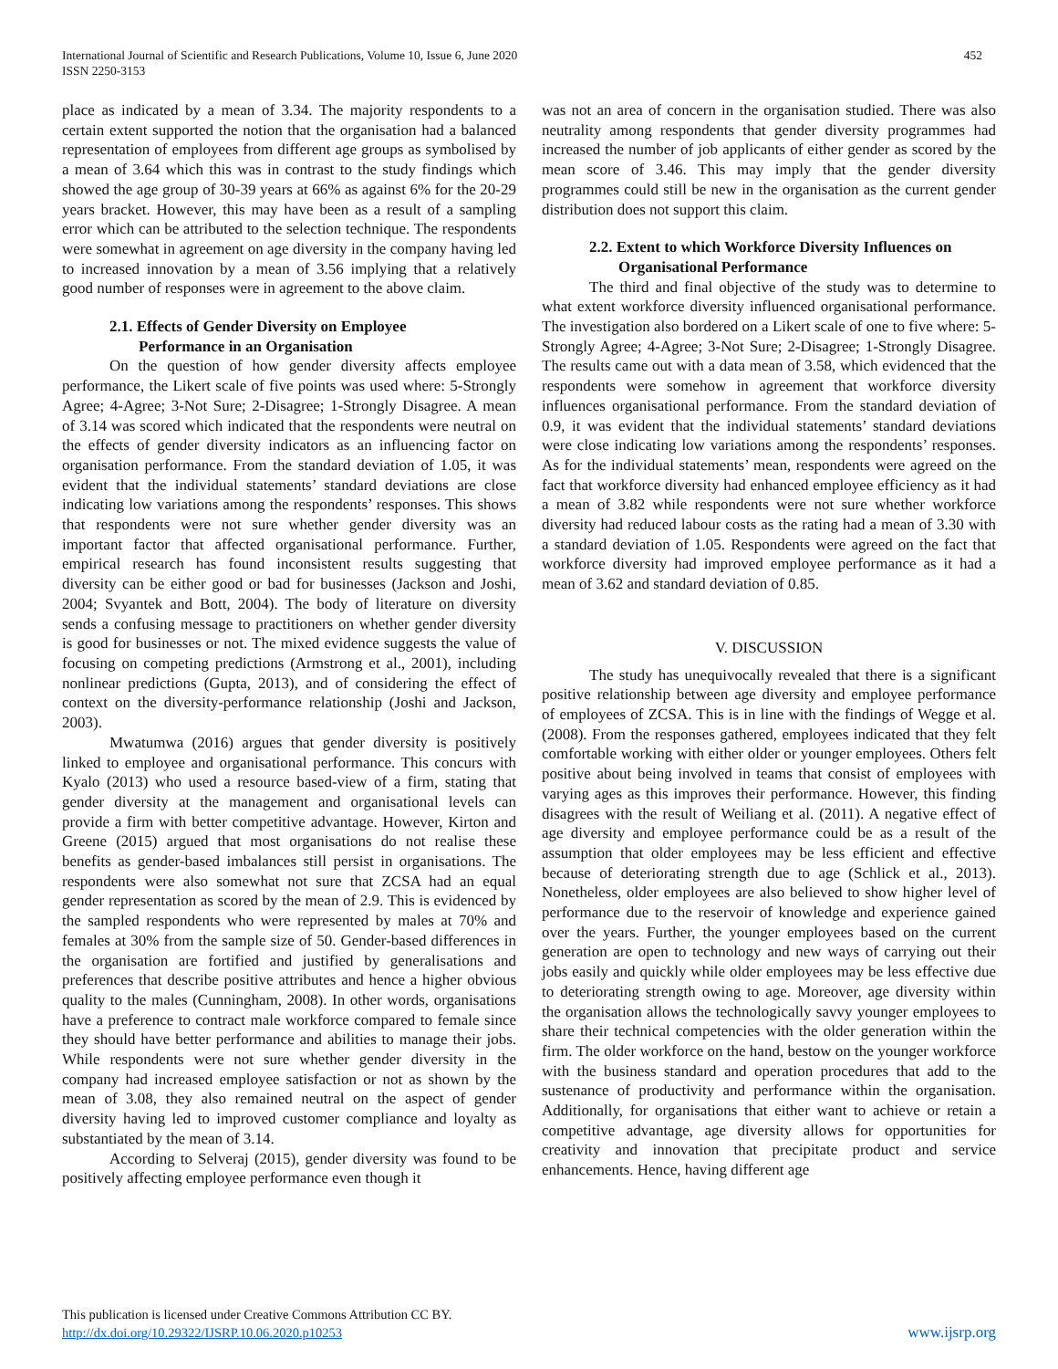International Journal of Scientific and Research Publications, Volume 10, Issue 6, June 2020
ISSN 2250-3153
452
place as indicated by a mean of 3.34. The majority respondents to a certain extent supported the notion that the organisation had a balanced representation of employees from different age groups as symbolised by a mean of 3.64 which this was in contrast to the study findings which showed the age group of 30-39 years at 66% as against 6% for the 20-29 years bracket. However, this may have been as a result of a sampling error which can be attributed to the selection technique. The respondents were somewhat in agreement on age diversity in the company having led to increased innovation by a mean of 3.56 implying that a relatively good number of responses were in agreement to the above claim.
2.1. Effects of Gender Diversity on Employee
Performance in an Organisation
On the question of how gender diversity affects employee performance, the Likert scale of five points was used where: 5-Strongly Agree; 4-Agree; 3-Not Sure; 2-Disagree; 1-Strongly Disagree. A mean of 3.14 was scored which indicated that the respondents were neutral on the effects of gender diversity indicators as an influencing factor on organisation performance. From the standard deviation of 1.05, it was evident that the individual statements’ standard deviations are close indicating low variations among the respondents’ responses. This shows that respondents were not sure whether gender diversity was an important factor that affected organisational performance. Further, empirical research has found inconsistent results suggesting that diversity can be either good or bad for businesses (Jackson and Joshi, 2004; Svyantek and Bott, 2004). The body of literature on diversity sends a confusing message to practitioners on whether gender diversity is good for businesses or not. The mixed evidence suggests the value of focusing on competing predictions (Armstrong et al., 2001), including nonlinear predictions (Gupta, 2013), and of considering the effect of context on the diversity-performance relationship (Joshi and Jackson, 2003).
Mwatumwa (2016) argues that gender diversity is positively linked to employee and organisational performance. This concurs with Kyalo (2013) who used a resource based-view of a firm, stating that gender diversity at the management and organisational levels can provide a firm with better competitive advantage. However, Kirton and Greene (2015) argued that most organisations do not realise these benefits as gender-based imbalances still persist in organisations. The respondents were also somewhat not sure that ZCSA had an equal gender representation as scored by the mean of 2.9. This is evidenced by the sampled respondents who were represented by males at 70% and females at 30% from the sample size of 50. Gender-based differences in the organisation are fortified and justified by generalisations and preferences that describe positive attributes and hence a higher obvious quality to the males (Cunningham, 2008). In other words, organisations have a preference to contract male workforce compared to female since they should have better performance and abilities to manage their jobs. While respondents were not sure whether gender diversity in the company had increased employee satisfaction or not as shown by the mean of 3.08, they also remained neutral on the aspect of gender diversity having led to improved customer compliance and loyalty as substantiated by the mean of 3.14.
According to Selveraj (2015), gender diversity was found to be positively affecting employee performance even though it
was not an area of concern in the organisation studied. There was also neutrality among respondents that gender diversity programmes had increased the number of job applicants of either gender as scored by the mean score of 3.46. This may imply that the gender diversity programmes could still be new in the organisation as the current gender distribution does not support this claim.
2.2. Extent to which Workforce Diversity Influences on
Organisational Performance
The third and final objective of the study was to determine to what extent workforce diversity influenced organisational performance. The investigation also bordered on a Likert scale of one to five where: 5-Strongly Agree; 4-Agree; 3-Not Sure; 2-Disagree; 1-Strongly Disagree. The results came out with a data mean of 3.58, which evidenced that the respondents were somehow in agreement that workforce diversity influences organisational performance. From the standard deviation of 0.9, it was evident that the individual statements’ standard deviations were close indicating low variations among the respondents’ responses. As for the individual statements’ mean, respondents were agreed on the fact that workforce diversity had enhanced employee efficiency as it had a mean of 3.82 while respondents were not sure whether workforce diversity had reduced labour costs as the rating had a mean of 3.30 with a standard deviation of 1.05. Respondents were agreed on the fact that workforce diversity had improved employee performance as it had a mean of 3.62 and standard deviation of 0.85.
V. DISCUSSION
The study has unequivocally revealed that there is a significant positive relationship between age diversity and employee performance of employees of ZCSA. This is in line with the findings of Wegge et al. (2008). From the responses gathered, employees indicated that they felt comfortable working with either older or younger employees. Others felt positive about being involved in teams that consist of employees with varying ages as this improves their performance. However, this finding disagrees with the result of Weiliang et al. (2011). A negative effect of age diversity and employee performance could be as a result of the assumption that older employees may be less efficient and effective because of deteriorating strength due to age (Schlick et al., 2013). Nonetheless, older employees are also believed to show higher level of performance due to the reservoir of knowledge and experience gained over the years. Further, the younger employees based on the current generation are open to technology and new ways of carrying out their jobs easily and quickly while older employees may be less effective due to deteriorating strength owing to age. Moreover, age diversity within the organisation allows the technologically savvy younger employees to share their technical competencies with the older generation within the firm. The older workforce on the hand, bestow on the younger workforce with the business standard and operation procedures that add to the sustenance of productivity and performance within the organisation. Additionally, for organisations that either want to achieve or retain a competitive advantage, age diversity allows for opportunities for creativity and innovation that precipitate product and service enhancements. Hence, having different age
This publication is licensed under Creative Commons Attribution CC BY.
http://dx.doi.org/10.29322/IJSRP.10.06.2020.p10253
www.ijsrp.org